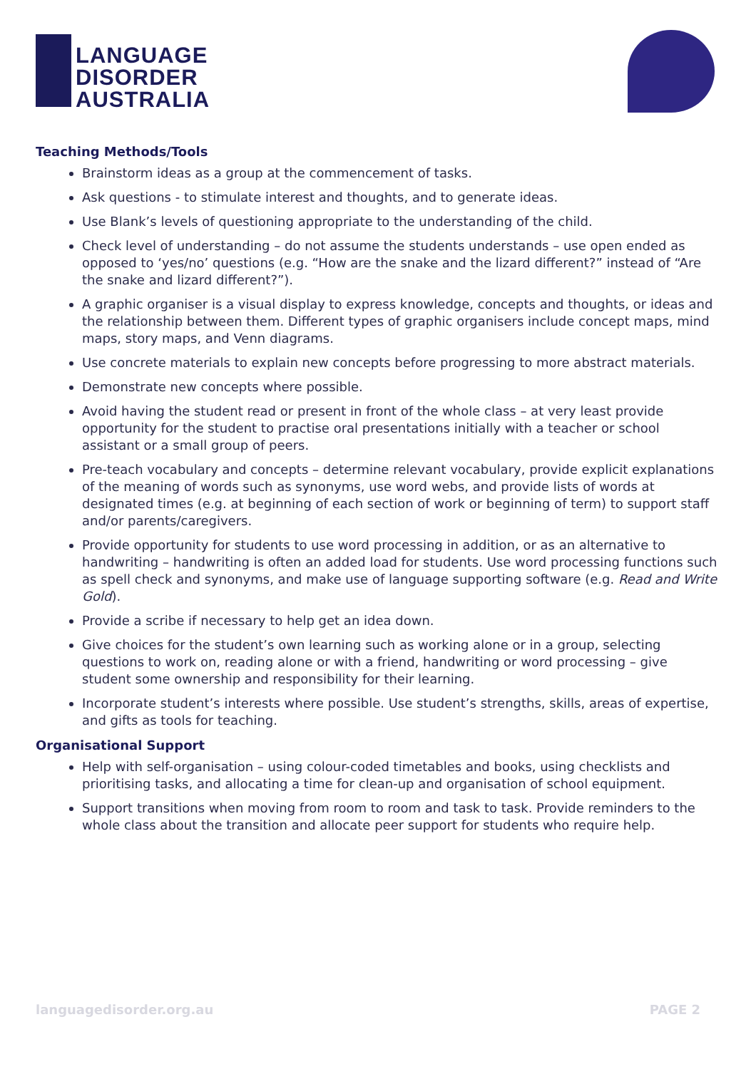LANGUAGE
DISORDER
AUSTRALIA
Teaching Methods/Tools
Brainstorm ideas as a group at the commencement of tasks.
Ask questions - to stimulate interest and thoughts, and to generate ideas.
Use Blank’s levels of questioning appropriate to the understanding of the child.
Check level of understanding – do not assume the students understands – use open ended as opposed to ‘yes/no’ questions (e.g. “How are the snake and the lizard different?” instead of “Are the snake and lizard different?”).
A graphic organiser is a visual display to express knowledge, concepts and thoughts, or ideas and the relationship between them. Different types of graphic organisers include concept maps, mind maps, story maps, and Venn diagrams.
Use concrete materials to explain new concepts before progressing to more abstract materials.
Demonstrate new concepts where possible.
Avoid having the student read or present in front of the whole class – at very least provide opportunity for the student to practise oral presentations initially with a teacher or school assistant or a small group of peers.
Pre-teach vocabulary and concepts – determine relevant vocabulary, provide explicit explanations of the meaning of words such as synonyms, use word webs, and provide lists of words at designated times (e.g. at beginning of each section of work or beginning of term) to support staff and/or parents/caregivers.
Provide opportunity for students to use word processing in addition, or as an alternative to handwriting – handwriting is often an added load for students. Use word processing functions such as spell check and synonyms, and make use of language supporting software (e.g. Read and Write Gold).
Provide a scribe if necessary to help get an idea down.
Give choices for the student’s own learning such as working alone or in a group, selecting questions to work on, reading alone or with a friend, handwriting or word processing – give student some ownership and responsibility for their learning.
Incorporate student’s interests where possible. Use student’s strengths, skills, areas of expertise, and gifts as tools for teaching.
Organisational Support
Help with self-organisation – using colour-coded timetables and books, using checklists and prioritising tasks, and allocating a time for clean-up and organisation of school equipment.
Support transitions when moving from room to room and task to task. Provide reminders to the whole class about the transition and allocate peer support for students who require help.
languagedisorder.org.au PAGE 2